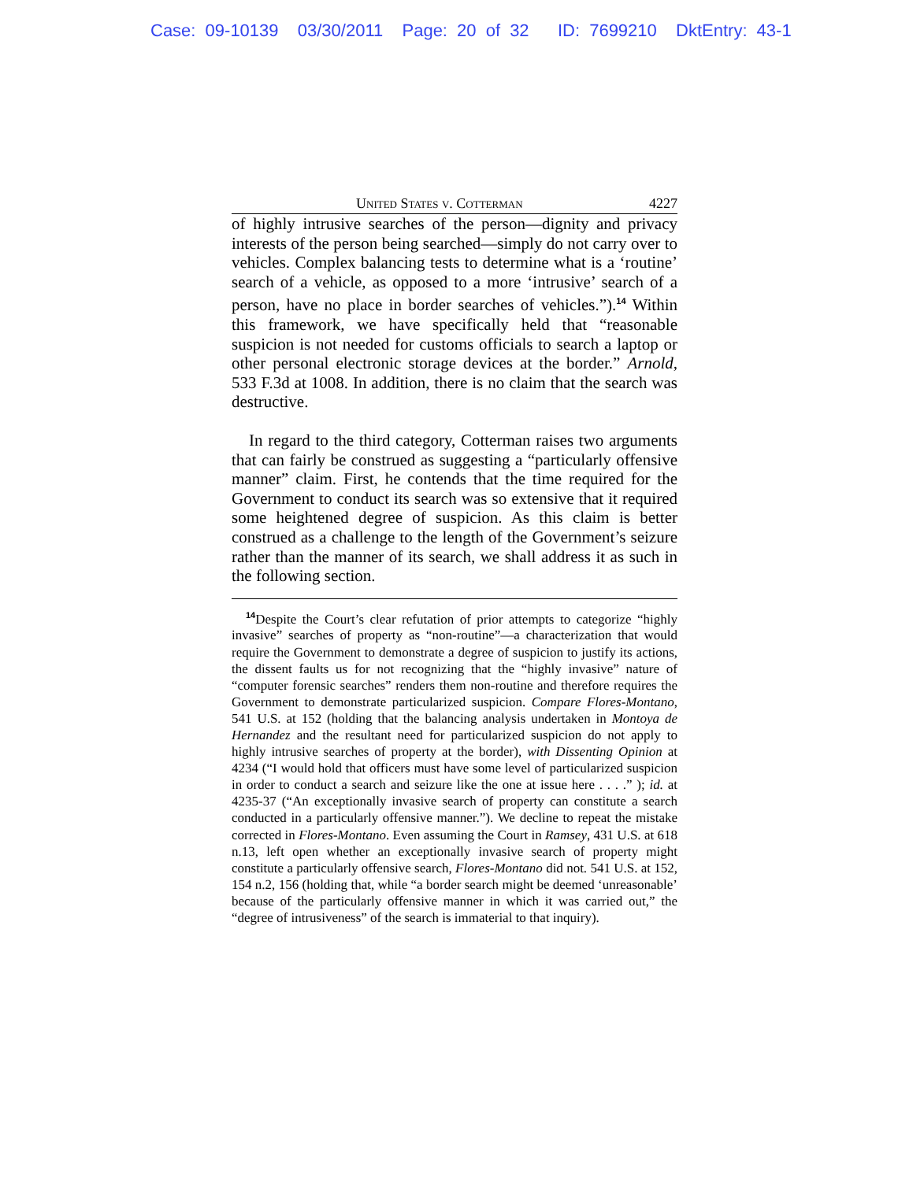Case: 09-10139 03/30/2011 Page: 20 of 32 ID: 7699210 DktEntry: 43-1
United States v. Cotterman 4227
of highly intrusive searches of the person—dignity and privacy interests of the person being searched—simply do not carry over to vehicles. Complex balancing tests to determine what is a ‘routine’ search of a vehicle, as opposed to a more ‘intrusive’ search of a person, have no place in border searches of vehicles.”).<sup>14</sup> Within this framework, we have specifically held that “reasonable suspicion is not needed for customs officials to search a laptop or other personal electronic storage devices at the border.” Arnold, 533 F.3d at 1008. In addition, there is no claim that the search was destructive.
In regard to the third category, Cotterman raises two arguments that can fairly be construed as suggesting a “particularly offensive manner” claim. First, he contends that the time required for the Government to conduct its search was so extensive that it required some heightened degree of suspicion. As this claim is better construed as a challenge to the length of the Government’s seizure rather than the manner of its search, we shall address it as such in the following section.
<sup>14</sup> Despite the Court’s clear refutation of prior attempts to categorize “highly invasive” searches of property as “non-routine”—a characterization that would require the Government to demonstrate a degree of suspicion to justify its actions, the dissent faults us for not recognizing that the “highly invasive” nature of “computer forensic searches” renders them non-routine and therefore requires the Government to demonstrate particularized suspicion. Compare Flores-Montano, 541 U.S. at 152 (holding that the balancing analysis undertaken in Montoya de Hernandez and the resultant need for particularized suspicion do not apply to highly intrusive searches of property at the border), with Dissenting Opinion at 4234 (“I would hold that officers must have some level of particularized suspicion in order to conduct a search and seizure like the one at issue here . . . .” ); id. at 4235-37 (“An exceptionally invasive search of property can constitute a search conducted in a particularly offensive manner.”). We decline to repeat the mistake corrected in Flores-Montano. Even assuming the Court in Ramsey, 431 U.S. at 618 n.13, left open whether an exceptionally invasive search of property might constitute a particularly offensive search, Flores-Montano did not. 541 U.S. at 152, 154 n.2, 156 (holding that, while “a border search might be deemed ‘unreasonable’ because of the particularly offensive manner in which it was carried out,” the “degree of intrusiveness” of the search is immaterial to that inquiry).